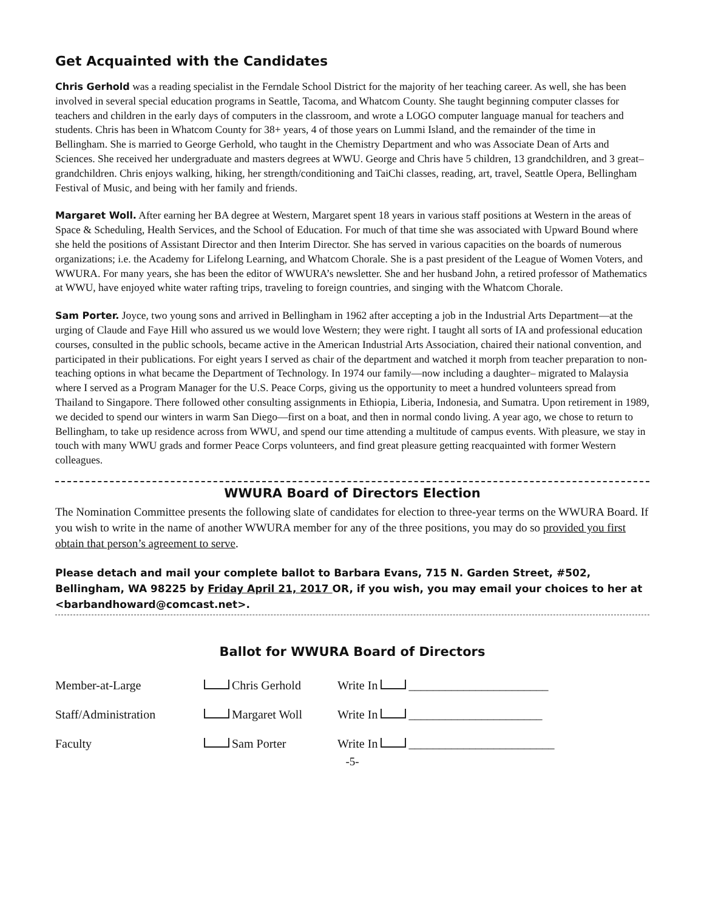Get Acquainted with the Candidates
Chris Gerhold was a reading specialist in the Ferndale School District for the majority of her teaching career. As well, she has been involved in several special education programs in Seattle, Tacoma, and Whatcom County. She taught beginning computer classes for teachers and children in the early days of computers in the classroom, and wrote a LOGO computer language manual for teachers and students. Chris has been in Whatcom County for 38+ years, 4 of those years on Lummi Island, and the remainder of the time in Bellingham. She is married to George Gerhold, who taught in the Chemistry Department and who was Associate Dean of Arts and Sciences. She received her undergraduate and masters degrees at WWU. George and Chris have 5 children, 13 grandchildren, and 3 great–grandchildren. Chris enjoys walking, hiking, her strength/conditioning and TaiChi classes, reading, art, travel, Seattle Opera, Bellingham Festival of Music, and being with her family and friends.
Margaret Woll. After earning her BA degree at Western, Margaret spent 18 years in various staff positions at Western in the areas of Space & Scheduling, Health Services, and the School of Education. For much of that time she was associated with Upward Bound where she held the positions of Assistant Director and then Interim Director. She has served in various capacities on the boards of numerous organizations; i.e. the Academy for Lifelong Learning, and Whatcom Chorale. She is a past president of the League of Women Voters, and WWURA. For many years, she has been the editor of WWURA’s newsletter. She and her husband John, a retired professor of Mathematics at WWU, have enjoyed white water rafting trips, traveling to foreign countries, and singing with the Whatcom Chorale.
Sam Porter. Joyce, two young sons and arrived in Bellingham in 1962 after accepting a job in the Industrial Arts Department—at the urging of Claude and Faye Hill who assured us we would love Western; they were right. I taught all sorts of IA and professional education courses, consulted in the public schools, became active in the American Industrial Arts Association, chaired their national convention, and participated in their publications. For eight years I served as chair of the department and watched it morph from teacher preparation to non-teaching options in what became the Department of Technology. In 1974 our family—now including a daughter– migrated to Malaysia where I served as a Program Manager for the U.S. Peace Corps, giving us the opportunity to meet a hundred volunteers spread from Thailand to Singapore. There followed other consulting assignments in Ethiopia, Liberia, Indonesia, and Sumatra. Upon retirement in 1989, we decided to spend our winters in warm San Diego—first on a boat, and then in normal condo living. A year ago, we chose to return to Bellingham, to take up residence across from WWU, and spend our time attending a multitude of campus events. With pleasure, we stay in touch with many WWU grads and former Peace Corps volunteers, and find great pleasure getting reacquainted with former Western colleagues.
WWURA Board of Directors Election
The Nomination Committee presents the following slate of candidates for election to three-year terms on the WWURA Board. If you wish to write in the name of another WWURA member for any of the three positions, you may do so provided you first obtain that person’s agreement to serve.
Please detach and mail your complete ballot to Barbara Evans, 715 N. Garden Street, #502, Bellingham, WA 98225 by Friday April 21, 2017 OR, if you wish, you may email your choices to her at <barbandhoward@comcast.net>.
Ballot for WWURA Board of Directors
Member-at-Large Chris Gerhold Write In _______________________
Staff/Administration Margaret Woll Write In ______________________
Faculty Sam Porter Write In ________________________
-5-